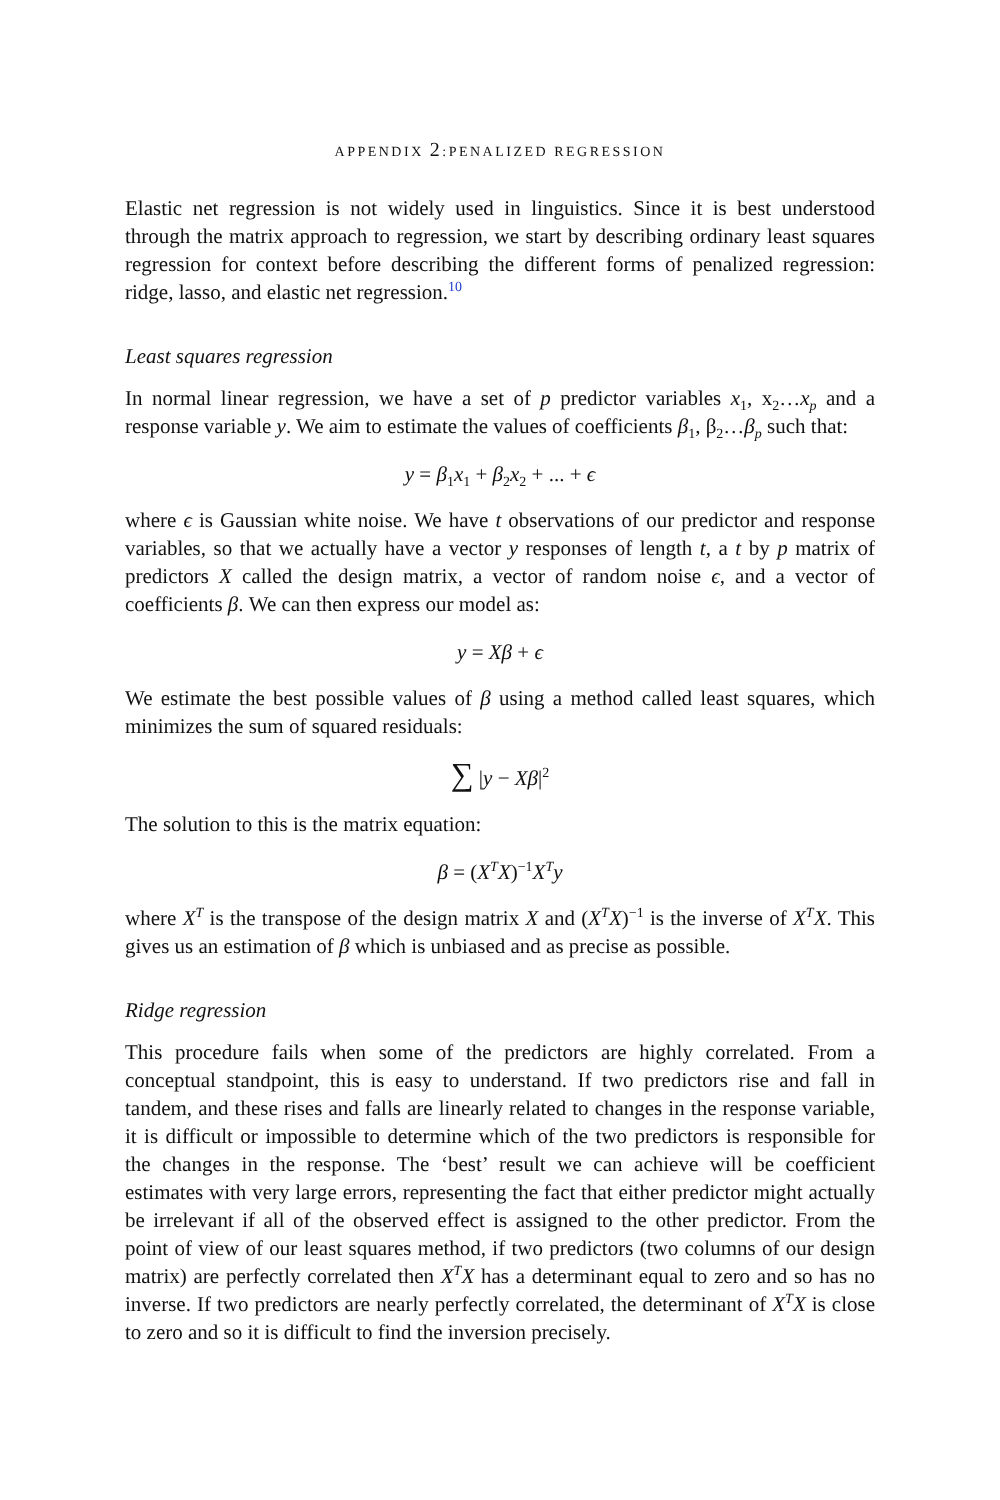APPENDIX 2:PENALIZED REGRESSION
Elastic net regression is not widely used in linguistics. Since it is best understood through the matrix approach to regression, we start by describing ordinary least squares regression for context before describing the different forms of penalized regression: ridge, lasso, and elastic net regression.<sup>10</sup>
Least squares regression
In normal linear regression, we have a set of p predictor variables x<sub>1</sub>, x<sub>2</sub>…x<sub>p</sub> and a response variable y. We aim to estimate the values of coefficients β<sub>1</sub>, β<sub>2</sub>…β<sub>p</sub> such that:
y = β<sub>1</sub>x<sub>1</sub> + β<sub>2</sub>x<sub>2</sub> + ... + ϵ
where ϵ is Gaussian white noise. We have t observations of our predictor and response variables, so that we actually have a vector y responses of length t, a t by p matrix of predictors X called the design matrix, a vector of random noise ϵ, and a vector of coefficients β. We can then express our model as:
y = Xβ + ϵ
We estimate the best possible values of β using a method called least squares, which minimizes the sum of squared residuals:
∑ |y − Xβ|<sup>2</sup>
The solution to this is the matrix equation:
β = (X<sup>T</sup>X)<sup>−1</sup>X<sup>T</sup>y
where X<sup>T</sup> is the transpose of the design matrix X and (X<sup>T</sup>X)<sup>−1</sup> is the inverse of X<sup>T</sup>X. This gives us an estimation of β which is unbiased and as precise as possible.
Ridge regression
This procedure fails when some of the predictors are highly correlated. From a conceptual standpoint, this is easy to understand. If two predictors rise and fall in tandem, and these rises and falls are linearly related to changes in the response variable, it is difficult or impossible to determine which of the two predictors is responsible for the changes in the response. The ‘best’ result we can achieve will be coefficient estimates with very large errors, representing the fact that either predictor might actually be irrelevant if all of the observed effect is assigned to the other predictor. From the point of view of our least squares method, if two predictors (two columns of our design matrix) are perfectly correlated then X<sup>T</sup>X has a determinant equal to zero and so has no inverse. If two predictors are nearly perfectly correlated, the determinant of X<sup>T</sup>X is close to zero and so it is difficult to find the inversion precisely.